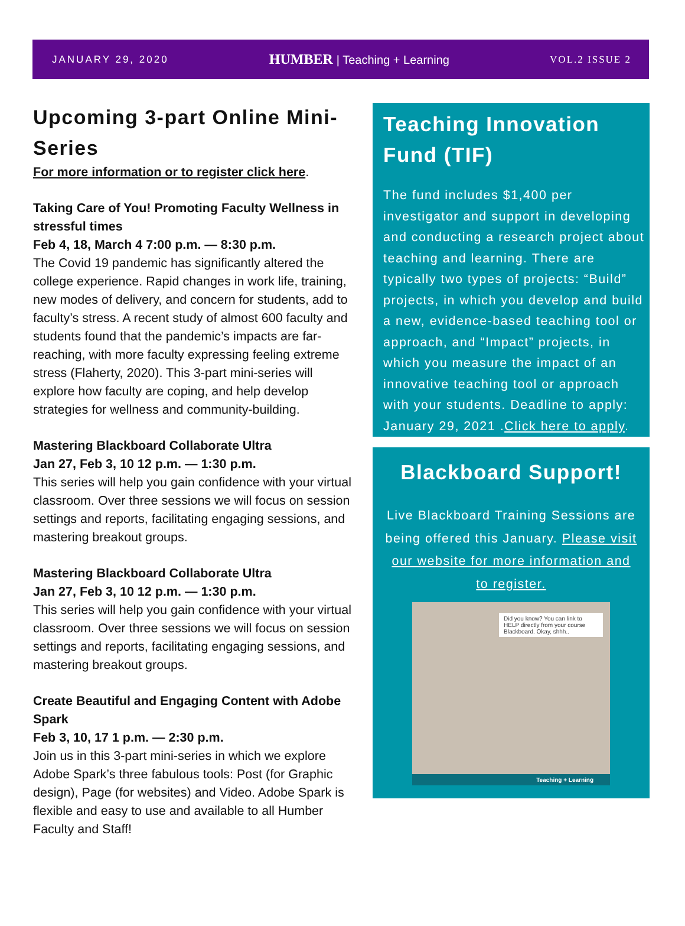JANUARY 29, 2020
HUMBER | Teaching + Learning
VOL.2 ISSUE 2
Upcoming 3-part Online Mini-Series
For more information or to register click here.
Taking Care of You! Promoting Faculty Wellness in stressful times
Feb 4, 18, March 4 7:00 p.m. — 8:30 p.m.
The Covid 19 pandemic has significantly altered the college experience. Rapid changes in work life, training, new modes of delivery, and concern for students, add to faculty’s stress. A recent study of almost 600 faculty and students found that the pandemic’s impacts are far-reaching, with more faculty expressing feeling extreme stress (Flaherty, 2020). This 3-part mini-series will explore how faculty are coping, and help develop strategies for wellness and community-building.
Mastering Blackboard Collaborate Ultra
Jan 27, Feb 3, 10 12 p.m. — 1:30 p.m.
This series will help you gain confidence with your virtual classroom. Over three sessions we will focus on session settings and reports, facilitating engaging sessions, and mastering breakout groups.
Mastering Blackboard Collaborate Ultra
Jan 27, Feb 3, 10 12 p.m. — 1:30 p.m.
This series will help you gain confidence with your virtual classroom. Over three sessions we will focus on session settings and reports, facilitating engaging sessions, and mastering breakout groups.
Create Beautiful and Engaging Content with Adobe Spark
Feb 3, 10, 17 1 p.m. — 2:30 p.m.
Join us in this 3-part mini-series in which we explore Adobe Spark’s three fabulous tools: Post (for Graphic design), Page (for websites) and Video. Adobe Spark is flexible and easy to use and available to all Humber Faculty and Staff!
Teaching Innovation Fund (TIF)
The fund includes $1,400 per investigator and support in developing and conducting a research project about teaching and learning. There are typically two types of projects: “Build” projects, in which you develop and build a new, evidence-based teaching tool or approach, and “Impact” projects, in which you measure the impact of an innovative teaching tool or approach
with your students. Deadline to apply: January 29, 2021 .Click here to apply.
Blackboard Support!
Live Blackboard Training Sessions are being offered this January. Please visit our website for more information and to register.
Did you know? You can link to HELP directly from your course Blackboard. Okay, shhh..
Teaching + Learning